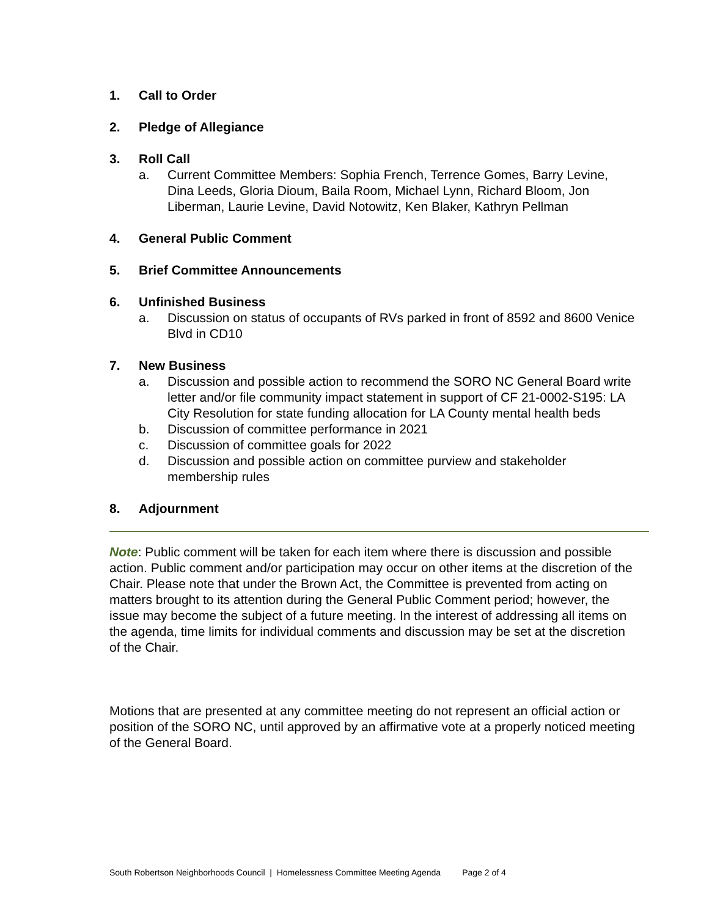1. Call to Order
2. Pledge of Allegiance
3. Roll Call
a. Current Committee Members: Sophia French, Terrence Gomes, Barry Levine, Dina Leeds, Gloria Dioum, Baila Room, Michael Lynn, Richard Bloom, Jon Liberman, Laurie Levine, David Notowitz, Ken Blaker, Kathryn Pellman
4. General Public Comment
5. Brief Committee Announcements
6. Unfinished Business
a. Discussion on status of occupants of RVs parked in front of 8592 and 8600 Venice Blvd in CD10
7. New Business
a. Discussion and possible action to recommend the SORO NC General Board write letter and/or file community impact statement in support of CF 21-0002-S195: LA City Resolution for state funding allocation for LA County mental health beds
b. Discussion of committee performance in 2021
c. Discussion of committee goals for 2022
d. Discussion and possible action on committee purview and stakeholder membership rules
8. Adjournment
Note: Public comment will be taken for each item where there is discussion and possible action. Public comment and/or participation may occur on other items at the discretion of the Chair. Please note that under the Brown Act, the Committee is prevented from acting on matters brought to its attention during the General Public Comment period; however, the issue may become the subject of a future meeting. In the interest of addressing all items on the agenda, time limits for individual comments and discussion may be set at the discretion of the Chair.
Motions that are presented at any committee meeting do not represent an official action or position of the SORO NC, until approved by an affirmative vote at a properly noticed meeting of the General Board.
South Robertson Neighborhoods Council | Homelessness Committee Meeting Agenda Page 2 of 4